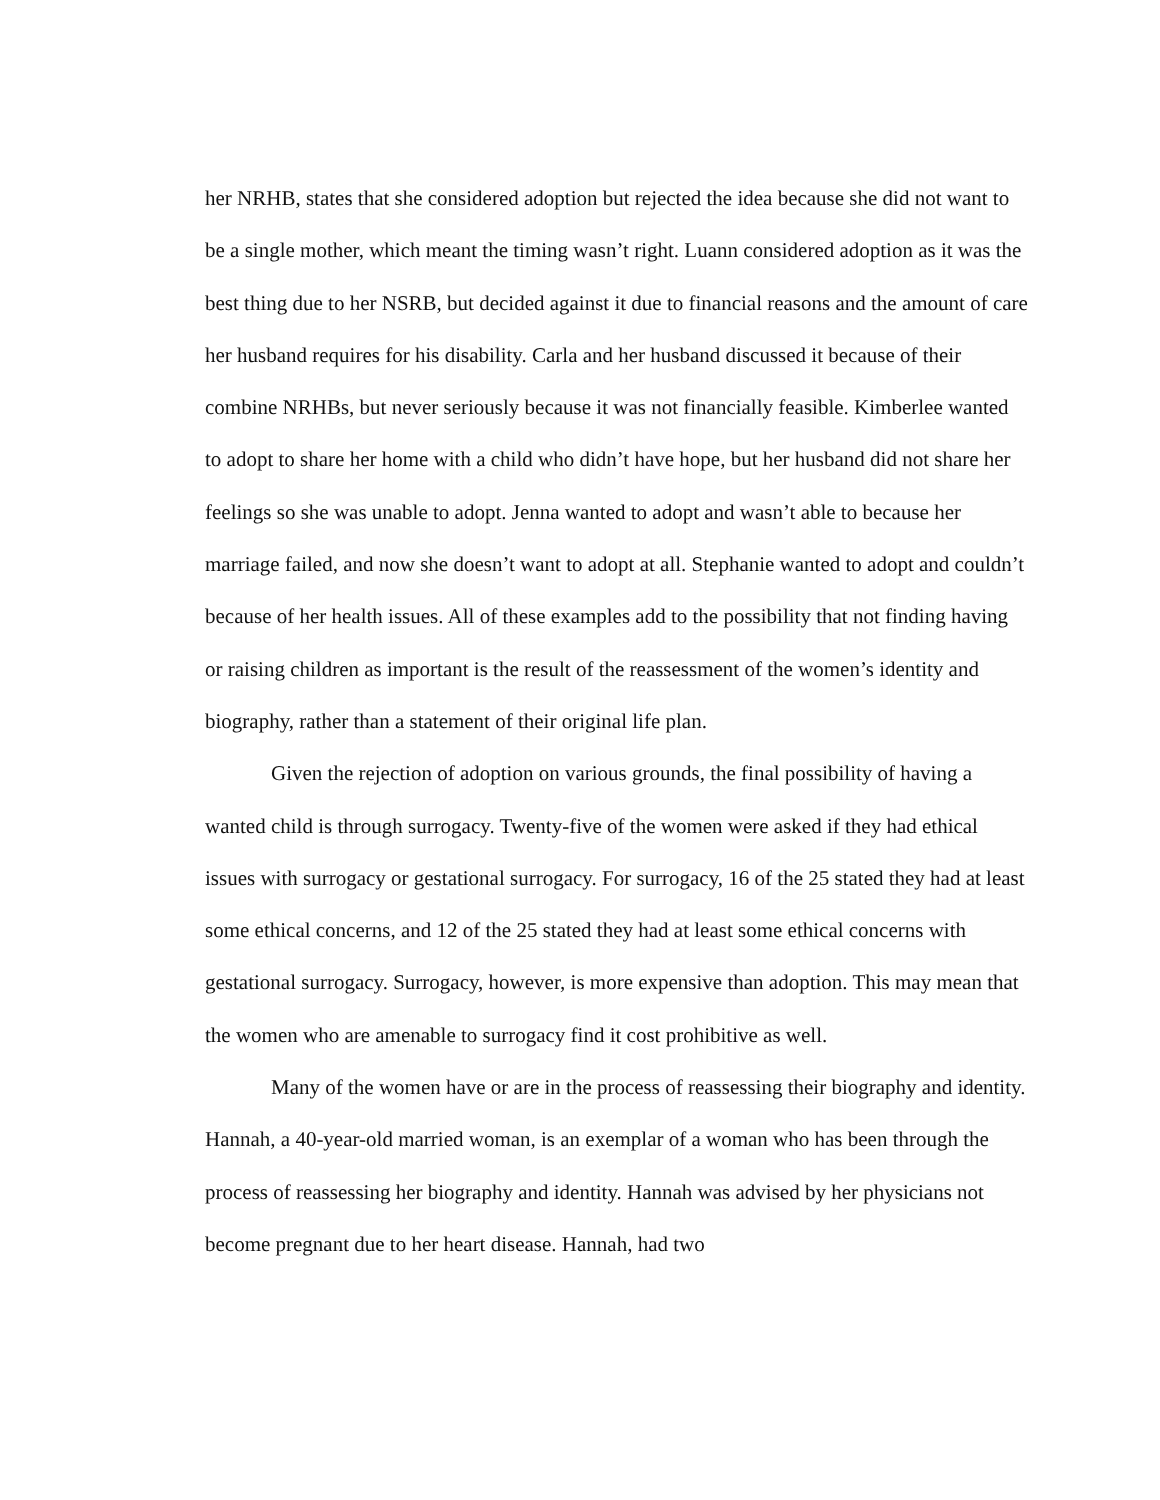her NRHB, states that she considered adoption but rejected the idea because she did not want to be a single mother, which meant the timing wasn’t right. Luann considered adoption as it was the best thing due to her NSRB, but decided against it due to financial reasons and the amount of care her husband requires for his disability. Carla and her husband discussed it because of their combine NRHBs, but never seriously because it was not financially feasible. Kimberlee wanted to adopt to share her home with a child who didn’t have hope, but her husband did not share her feelings so she was unable to adopt. Jenna wanted to adopt and wasn’t able to because her marriage failed, and now she doesn’t want to adopt at all. Stephanie wanted to adopt and couldn’t because of her health issues. All of these examples add to the possibility that not finding having or raising children as important is the result of the reassessment of the women’s identity and biography, rather than a statement of their original life plan.
Given the rejection of adoption on various grounds, the final possibility of having a wanted child is through surrogacy. Twenty-five of the women were asked if they had ethical issues with surrogacy or gestational surrogacy. For surrogacy, 16 of the 25 stated they had at least some ethical concerns, and 12 of the 25 stated they had at least some ethical concerns with gestational surrogacy. Surrogacy, however, is more expensive than adoption. This may mean that the women who are amenable to surrogacy find it cost prohibitive as well.
Many of the women have or are in the process of reassessing their biography and identity. Hannah, a 40-year-old married woman, is an exemplar of a woman who has been through the process of reassessing her biography and identity. Hannah was advised by her physicians not become pregnant due to her heart disease. Hannah, had two